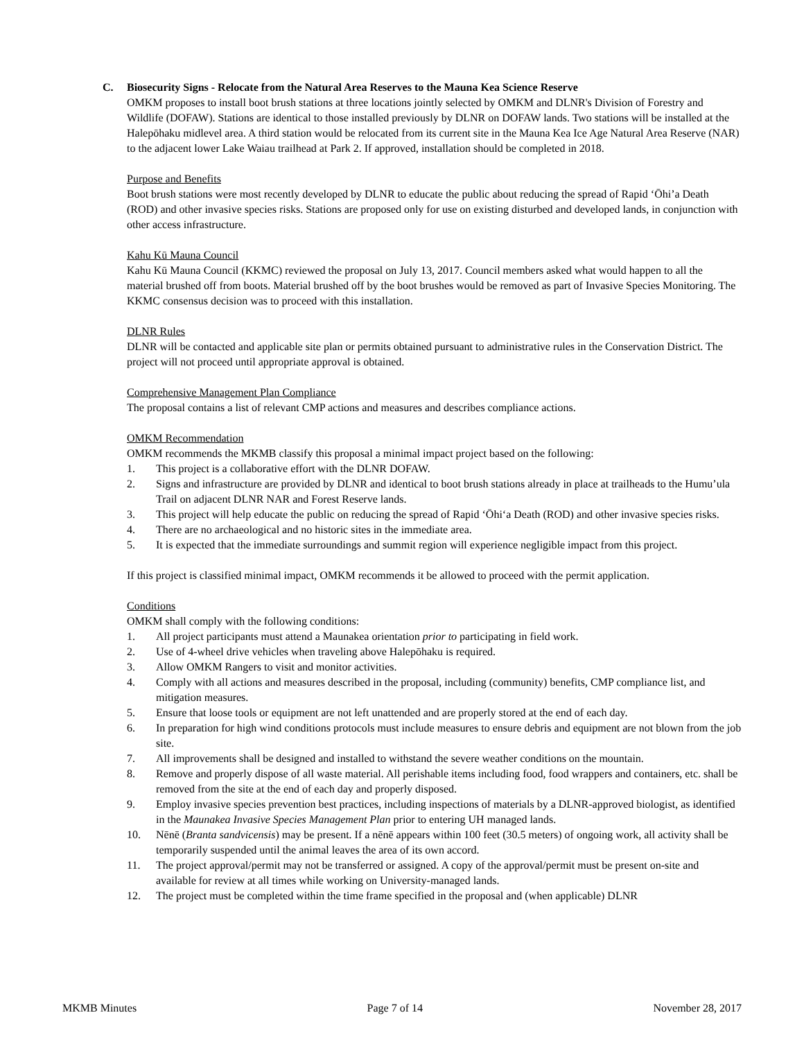C. Biosecurity Signs - Relocate from the Natural Area Reserves to the Mauna Kea Science Reserve
OMKM proposes to install boot brush stations at three locations jointly selected by OMKM and DLNR's Division of Forestry and Wildlife (DOFAW). Stations are identical to those installed previously by DLNR on DOFAW lands. Two stations will be installed at the Halepōhaku midlevel area. A third station would be relocated from its current site in the Mauna Kea Ice Age Natural Area Reserve (NAR) to the adjacent lower Lake Waiau trailhead at Park 2. If approved, installation should be completed in 2018.
Purpose and Benefits
Boot brush stations were most recently developed by DLNR to educate the public about reducing the spread of Rapid ‘Ōhi’a Death (ROD) and other invasive species risks. Stations are proposed only for use on existing disturbed and developed lands, in conjunction with other access infrastructure.
Kahu Kū Mauna Council
Kahu Kū Mauna Council (KKMC) reviewed the proposal on July 13, 2017. Council members asked what would happen to all the material brushed off from boots. Material brushed off by the boot brushes would be removed as part of Invasive Species Monitoring. The KKMC consensus decision was to proceed with this installation.
DLNR Rules
DLNR will be contacted and applicable site plan or permits obtained pursuant to administrative rules in the Conservation District. The project will not proceed until appropriate approval is obtained.
Comprehensive Management Plan Compliance
The proposal contains a list of relevant CMP actions and measures and describes compliance actions.
OMKM Recommendation
OMKM recommends the MKMB classify this proposal a minimal impact project based on the following:
1. This project is a collaborative effort with the DLNR DOFAW.
2. Signs and infrastructure are provided by DLNR and identical to boot brush stations already in place at trailheads to the Humu’ula Trail on adjacent DLNR NAR and Forest Reserve lands.
3. This project will help educate the public on reducing the spread of Rapid ‘Ōhi‘a Death (ROD) and other invasive species risks.
4. There are no archaeological and no historic sites in the immediate area.
5. It is expected that the immediate surroundings and summit region will experience negligible impact from this project.
If this project is classified minimal impact, OMKM recommends it be allowed to proceed with the permit application.
Conditions
OMKM shall comply with the following conditions:
1. All project participants must attend a Maunakea orientation prior to participating in field work.
2. Use of 4-wheel drive vehicles when traveling above Halepōhaku is required.
3. Allow OMKM Rangers to visit and monitor activities.
4. Comply with all actions and measures described in the proposal, including (community) benefits, CMP compliance list, and mitigation measures.
5. Ensure that loose tools or equipment are not left unattended and are properly stored at the end of each day.
6. In preparation for high wind conditions protocols must include measures to ensure debris and equipment are not blown from the job site.
7. All improvements shall be designed and installed to withstand the severe weather conditions on the mountain.
8. Remove and properly dispose of all waste material. All perishable items including food, food wrappers and containers, etc. shall be removed from the site at the end of each day and properly disposed.
9. Employ invasive species prevention best practices, including inspections of materials by a DLNR-approved biologist, as identified in the Maunakea Invasive Species Management Plan prior to entering UH managed lands.
10. Nēnē (Branta sandvicensis) may be present. If a nēnē appears within 100 feet (30.5 meters) of ongoing work, all activity shall be temporarily suspended until the animal leaves the area of its own accord.
11. The project approval/permit may not be transferred or assigned. A copy of the approval/permit must be present on-site and available for review at all times while working on University-managed lands.
12. The project must be completed within the time frame specified in the proposal and (when applicable) DLNR
MKMB Minutes Page 7 of 14 November 28, 2017